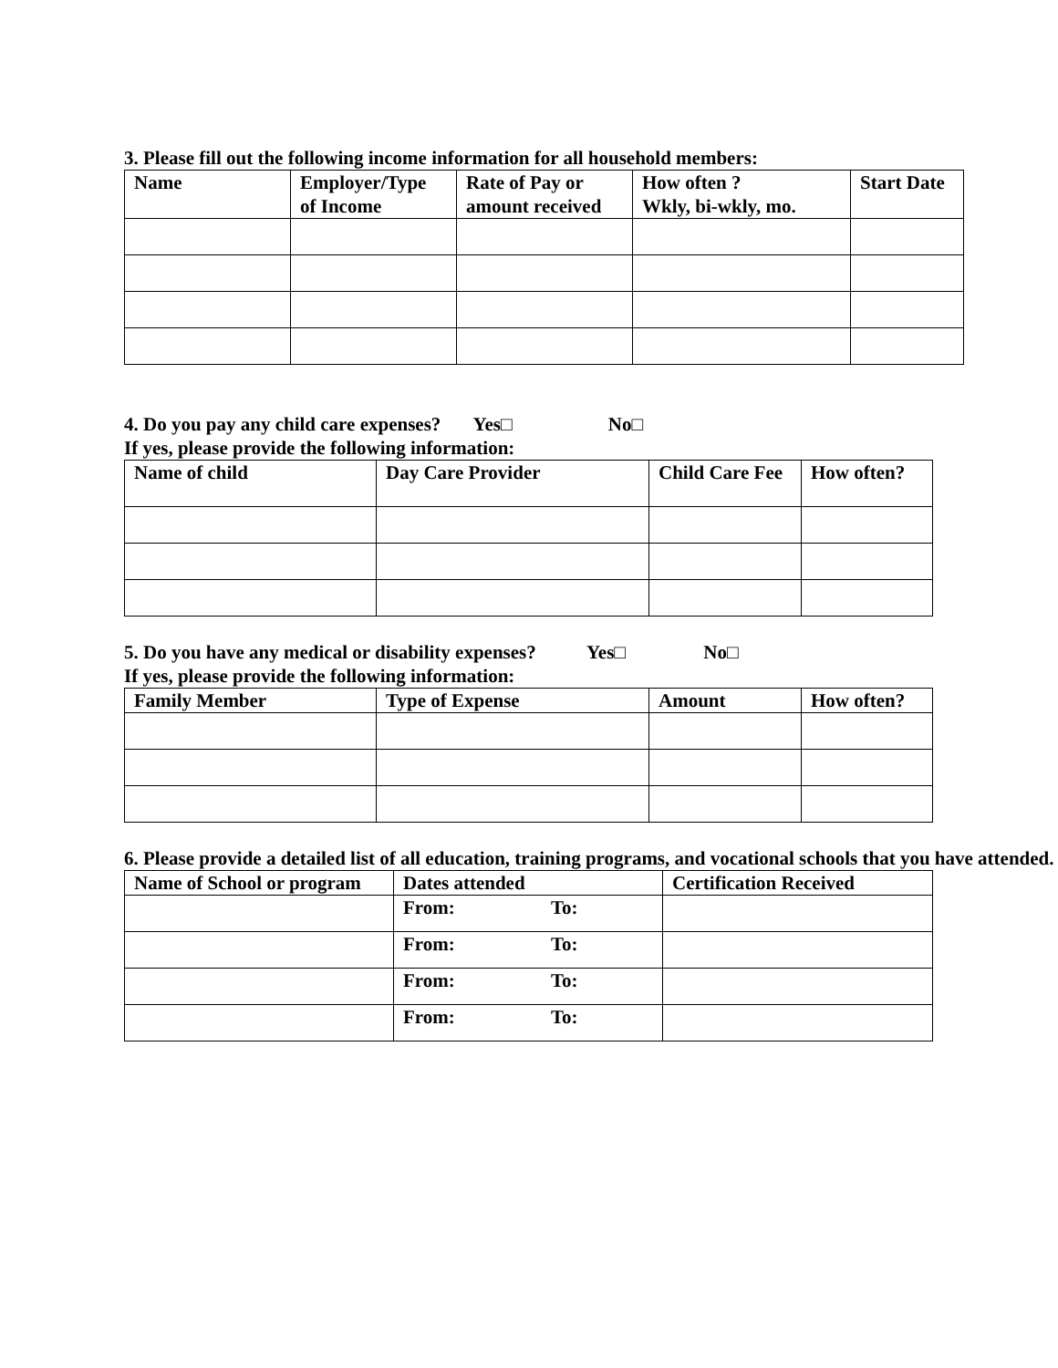3. Please fill out the following income information for all household members:
| Name | Employer/Type of Income | Rate of Pay or amount received | How often ? Wkly, bi-wkly, mo. | Start Date |
| --- | --- | --- | --- | --- |
4. Do you pay any child care expenses? Yes□ No□
If yes, please provide the following information:
| Name of child | Day Care Provider | Child Care Fee | How often? |
| --- | --- | --- | --- |
5. Do you have any medical or disability expenses? Yes□ No□
If yes, please provide the following information:
| Family Member | Type of Expense | Amount | How often? |
| --- | --- | --- | --- |
6. Please provide a detailed list of all education, training programs, and vocational schools that you have attended.
| Name of School or program | Dates attended | Certification Received |
| --- | --- | --- |
| | From: To: | |
| | From: To: | |
| | From: To: | |
| | From: To: | |